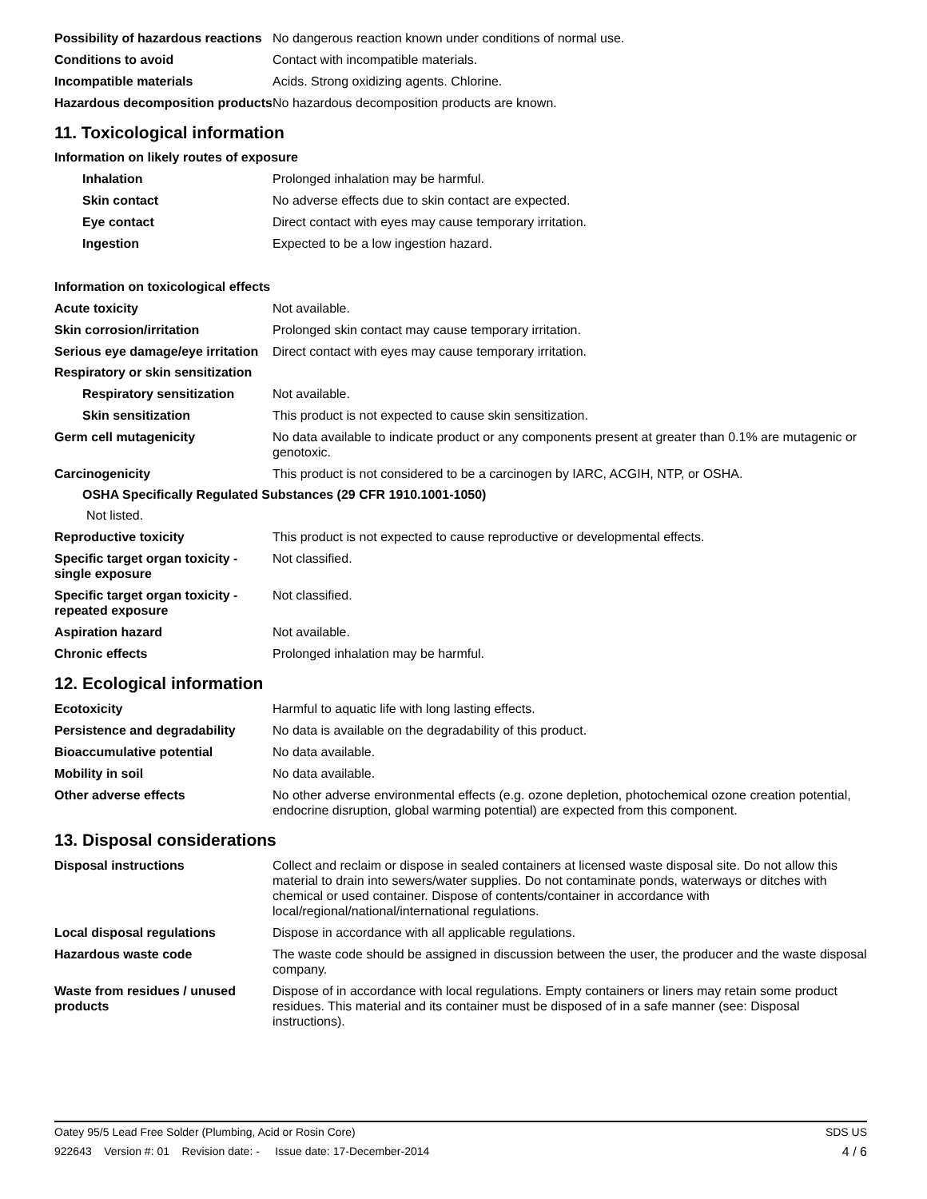Possibility of hazardous reactions
No dangerous reaction known under conditions of normal use.
Conditions to avoid Contact with incompatible materials.
Incompatible materials Acids. Strong oxidizing agents. Chlorine.
Hazardous decomposition products
No hazardous decomposition products are known.
11. Toxicological information
Information on likely routes of exposure
Inhalation Prolonged inhalation may be harmful.
Skin contact No adverse effects due to skin contact are expected.
Eye contact Direct contact with eyes may cause temporary irritation.
Ingestion Expected to be a low ingestion hazard.
Information on toxicological effects
Acute toxicity Not available.
Skin corrosion/irritation Prolonged skin contact may cause temporary irritation.
Serious eye damage/eye irritation
Direct contact with eyes may cause temporary irritation.
Respiratory or skin sensitization
Respiratory sensitization
Not available.
Skin sensitization This product is not expected to cause skin sensitization.
Germ cell mutagenicity No data available to indicate product or any components present at greater than 0.1% are mutagenic or genotoxic.
Carcinogenicity This product is not considered to be a carcinogen by IARC, ACGIH, NTP, or OSHA.
OSHA Specifically Regulated Substances (29 CFR 1910.1001-1050)
Not listed.
Reproductive toxicity This product is not expected to cause reproductive or developmental effects.
Specific target organ toxicity - single exposure
Not classified.
Specific target organ toxicity - repeated exposure
Not classified.
Aspiration hazard Not available.
Chronic effects Prolonged inhalation may be harmful.
12. Ecological information
Ecotoxicity Harmful to aquatic life with long lasting effects.
Persistence and degradability
No data is available on the degradability of this product.
Bioaccumulative potential No data available.
Mobility in soil No data available.
Other adverse effects No other adverse environmental effects (e.g. ozone depletion, photochemical ozone creation potential, endocrine disruption, global warming potential) are expected from this component.
13. Disposal considerations
Disposal instructions Collect and reclaim or dispose in sealed containers at licensed waste disposal site. Do not allow this material to drain into sewers/water supplies. Do not contaminate ponds, waterways or ditches with chemical or used container. Dispose of contents/container in accordance with local/regional/national/international regulations.
Local disposal regulations Dispose in accordance with all applicable regulations.
Hazardous waste code The waste code should be assigned in discussion between the user, the producer and the waste disposal company.
Waste from residues / unused products
Dispose of in accordance with local regulations. Empty containers or liners may retain some product residues. This material and its container must be disposed of in a safe manner (see: Disposal instructions).
Oatey 95/5 Lead Free Solder (Plumbing, Acid or Rosin Core) SDS US
922643 Version #: 01 Revision date: - Issue date: 17-December-2014 4 / 6